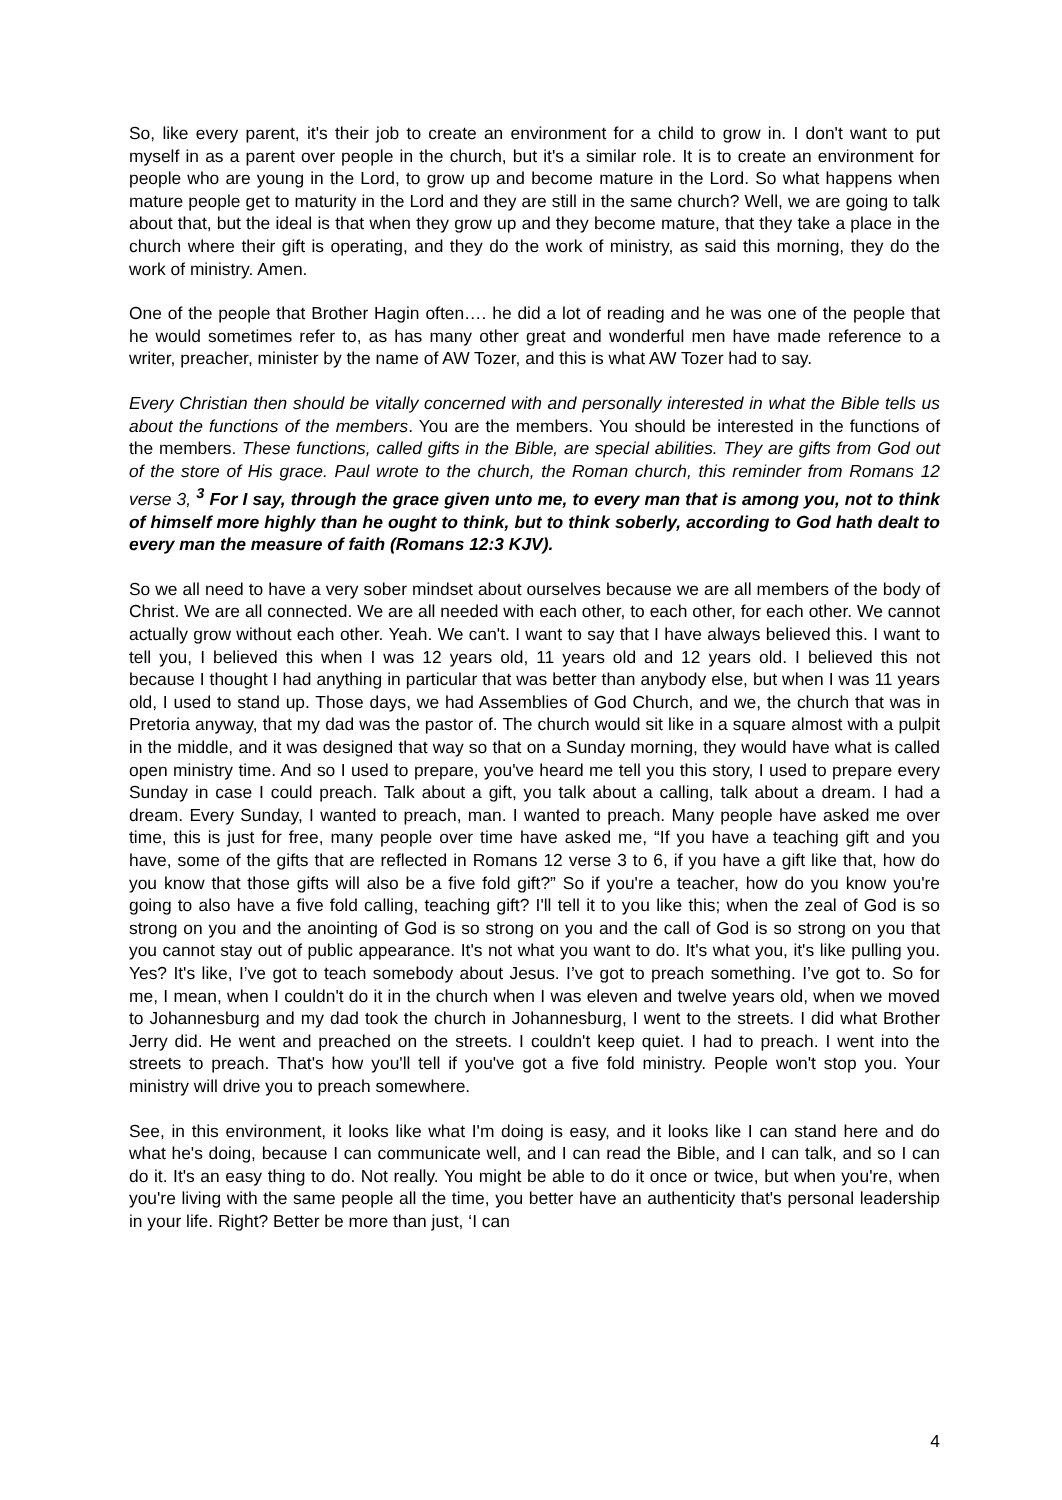So, like every parent, it's their job to create an environment for a child to grow in. I don't want to put myself in as a parent over people in the church, but it's a similar role. It is to create an environment for people who are young in the Lord, to grow up and become mature in the Lord. So what happens when mature people get to maturity in the Lord and they are still in the same church? Well, we are going to talk about that, but the ideal is that when they grow up and they become mature, that they take a place in the church where their gift is operating, and they do the work of ministry, as said this morning, they do the work of ministry. Amen.
One of the people that Brother Hagin often…. he did a lot of reading and he was one of the people that he would sometimes refer to, as has many other great and wonderful men have made reference to a writer, preacher, minister by the name of AW Tozer, and this is what AW Tozer had to say.
Every Christian then should be vitally concerned with and personally interested in what the Bible tells us about the functions of the members. You are the members. You should be interested in the functions of the members. These functions, called gifts in the Bible, are special abilities. They are gifts from God out of the store of His grace. Paul wrote to the church, the Roman church, this reminder from Romans 12 verse 3, <sup>3</sup> For I say, through the grace given unto me, to every man that is among you, not to think of himself more highly than he ought to think, but to think soberly, according to God hath dealt to every man the measure of faith (Romans 12:3 KJV).
So we all need to have a very sober mindset about ourselves because we are all members of the body of Christ. We are all connected. We are all needed with each other, to each other, for each other. We cannot actually grow without each other. Yeah. We can't. I want to say that I have always believed this. I want to tell you, I believed this when I was 12 years old, 11 years old and 12 years old. I believed this not because I thought I had anything in particular that was better than anybody else, but when I was 11 years old, I used to stand up. Those days, we had Assemblies of God Church, and we, the church that was in Pretoria anyway, that my dad was the pastor of. The church would sit like in a square almost with a pulpit in the middle, and it was designed that way so that on a Sunday morning, they would have what is called open ministry time. And so I used to prepare, you've heard me tell you this story, I used to prepare every Sunday in case I could preach. Talk about a gift, you talk about a calling, talk about a dream. I had a dream. Every Sunday, I wanted to preach, man. I wanted to preach. Many people have asked me over time, this is just for free, many people over time have asked me, “If you have a teaching gift and you have, some of the gifts that are reflected in Romans 12 verse 3 to 6, if you have a gift like that, how do you know that those gifts will also be a five fold gift?” So if you're a teacher, how do you know you're going to also have a five fold calling, teaching gift? I'll tell it to you like this; when the zeal of God is so strong on you and the anointing of God is so strong on you and the call of God is so strong on you that you cannot stay out of public appearance. It's not what you want to do. It's what you, it's like pulling you. Yes? It's like, I’ve got to teach somebody about Jesus. I’ve got to preach something. I’ve got to. So for me, I mean, when I couldn't do it in the church when I was eleven and twelve years old, when we moved to Johannesburg and my dad took the church in Johannesburg, I went to the streets. I did what Brother Jerry did. He went and preached on the streets. I couldn't keep quiet. I had to preach. I went into the streets to preach. That's how you'll tell if you've got a five fold ministry. People won't stop you. Your ministry will drive you to preach somewhere.
See, in this environment, it looks like what I'm doing is easy, and it looks like I can stand here and do what he's doing, because I can communicate well, and I can read the Bible, and I can talk, and so I can do it. It's an easy thing to do. Not really. You might be able to do it once or twice, but when you're, when you're living with the same people all the time, you better have an authenticity that's personal leadership in your life. Right? Better be more than just, ‘I can
4